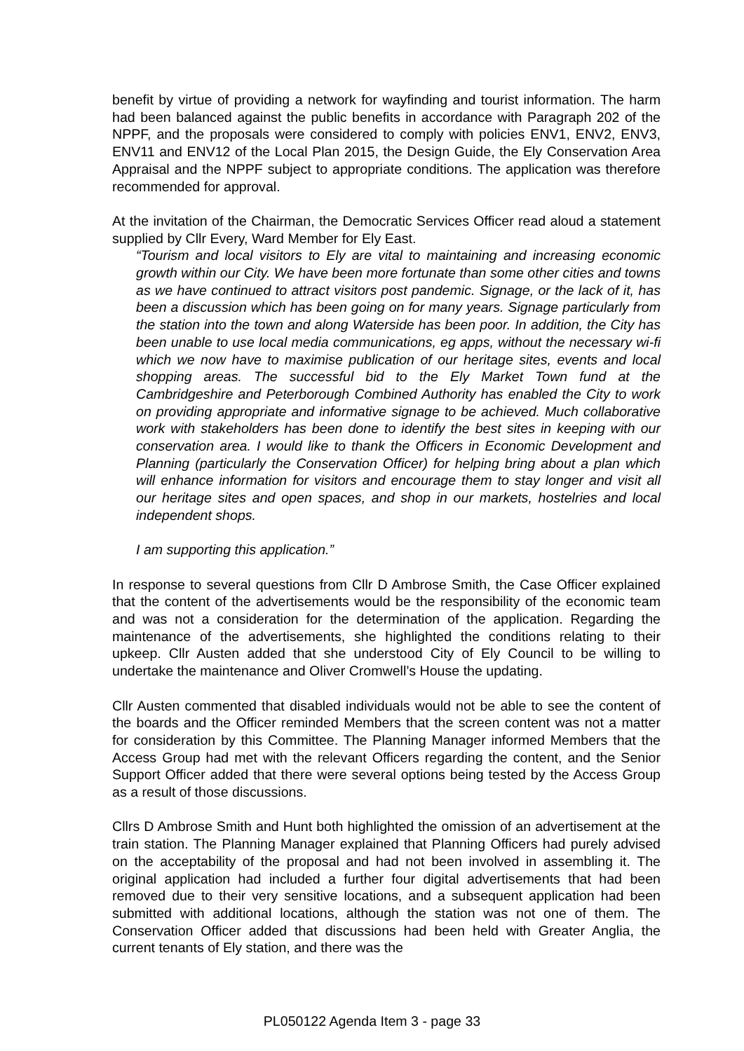benefit by virtue of providing a network for wayfinding and tourist information. The harm had been balanced against the public benefits in accordance with Paragraph 202 of the NPPF, and the proposals were considered to comply with policies ENV1, ENV2, ENV3, ENV11 and ENV12 of the Local Plan 2015, the Design Guide, the Ely Conservation Area Appraisal and the NPPF subject to appropriate conditions. The application was therefore recommended for approval.
At the invitation of the Chairman, the Democratic Services Officer read aloud a statement supplied by Cllr Every, Ward Member for Ely East.
“Tourism and local visitors to Ely are vital to maintaining and increasing economic growth within our City. We have been more fortunate than some other cities and towns as we have continued to attract visitors post pandemic. Signage, or the lack of it, has been a discussion which has been going on for many years. Signage particularly from the station into the town and along Waterside has been poor. In addition, the City has been unable to use local media communications, eg apps, without the necessary wi-fi which we now have to maximise publication of our heritage sites, events and local shopping areas. The successful bid to the Ely Market Town fund at the Cambridgeshire and Peterborough Combined Authority has enabled the City to work on providing appropriate and informative signage to be achieved. Much collaborative work with stakeholders has been done to identify the best sites in keeping with our conservation area. I would like to thank the Officers in Economic Development and Planning (particularly the Conservation Officer) for helping bring about a plan which will enhance information for visitors and encourage them to stay longer and visit all our heritage sites and open spaces, and shop in our markets, hostelries and local independent shops.
I am supporting this application.”
In response to several questions from Cllr D Ambrose Smith, the Case Officer explained that the content of the advertisements would be the responsibility of the economic team and was not a consideration for the determination of the application. Regarding the maintenance of the advertisements, she highlighted the conditions relating to their upkeep. Cllr Austen added that she understood City of Ely Council to be willing to undertake the maintenance and Oliver Cromwell’s House the updating.
Cllr Austen commented that disabled individuals would not be able to see the content of the boards and the Officer reminded Members that the screen content was not a matter for consideration by this Committee. The Planning Manager informed Members that the Access Group had met with the relevant Officers regarding the content, and the Senior Support Officer added that there were several options being tested by the Access Group as a result of those discussions.
Cllrs D Ambrose Smith and Hunt both highlighted the omission of an advertisement at the train station. The Planning Manager explained that Planning Officers had purely advised on the acceptability of the proposal and had not been involved in assembling it. The original application had included a further four digital advertisements that had been removed due to their very sensitive locations, and a subsequent application had been submitted with additional locations, although the station was not one of them. The Conservation Officer added that discussions had been held with Greater Anglia, the current tenants of Ely station, and there was the
PL050122 Agenda Item 3 - page 33